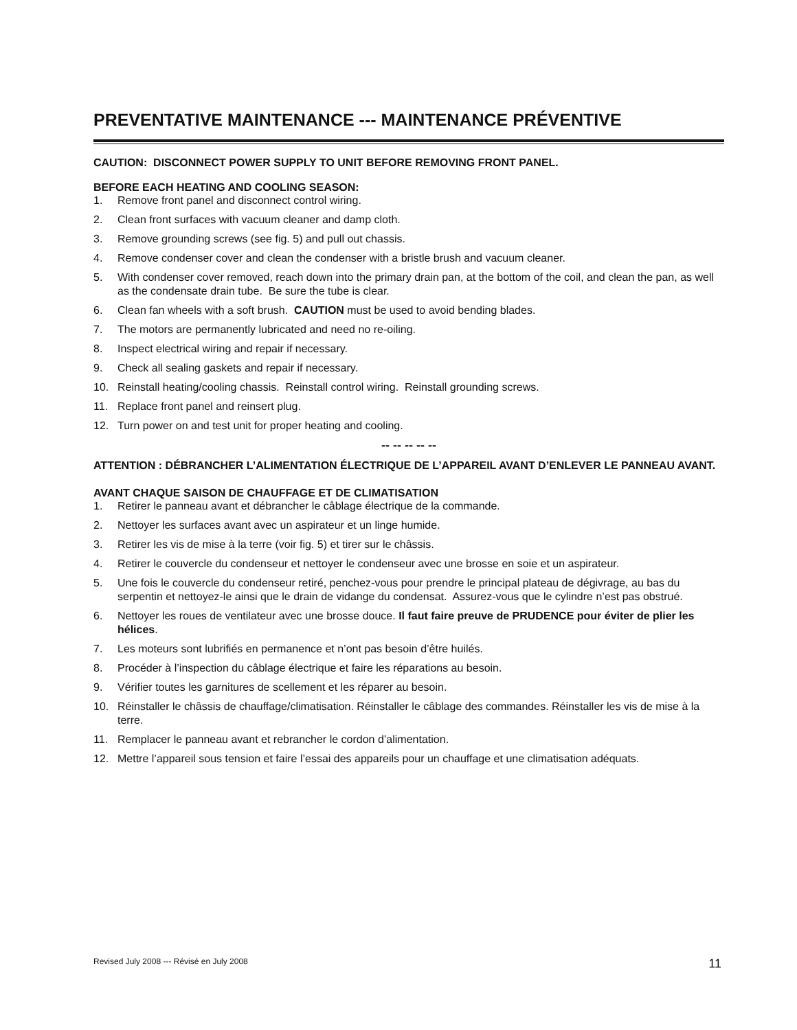PREVENTATIVE MAINTENANCE --- MAINTENANCE PRÉVENTIVE
CAUTION: DISCONNECT POWER SUPPLY TO UNIT BEFORE REMOVING FRONT PANEL.
BEFORE EACH HEATING AND COOLING SEASON:
1. Remove front panel and disconnect control wiring.
2. Clean front surfaces with vacuum cleaner and damp cloth.
3. Remove grounding screws (see fig. 5) and pull out chassis.
4. Remove condenser cover and clean the condenser with a bristle brush and vacuum cleaner.
5. With condenser cover removed, reach down into the primary drain pan, at the bottom of the coil, and clean the pan, as well as the condensate drain tube. Be sure the tube is clear.
6. Clean fan wheels with a soft brush. CAUTION must be used to avoid bending blades.
7. The motors are permanently lubricated and need no re-oiling.
8. Inspect electrical wiring and repair if necessary.
9. Check all sealing gaskets and repair if necessary.
10. Reinstall heating/cooling chassis. Reinstall control wiring. Reinstall grounding screws.
11. Replace front panel and reinsert plug.
12. Turn power on and test unit for proper heating and cooling.
-- -- -- -- --
ATTENTION : DÉBRANCHER L’ALIMENTATION ÉLECTRIQUE DE L’APPAREIL AVANT D’ENLEVER LE PANNEAU AVANT.
AVANT CHAQUE SAISON DE CHAUFFAGE ET DE CLIMATISATION
1. Retirer le panneau avant et débrancher le câblage électrique de la commande.
2. Nettoyer les surfaces avant avec un aspirateur et un linge humide.
3. Retirer les vis de mise à la terre (voir fig. 5) et tirer sur le châssis.
4. Retirer le couvercle du condenseur et nettoyer le condenseur avec une brosse en soie et un aspirateur.
5. Une fois le couvercle du condenseur retiré, penchez-vous pour prendre le principal plateau de dégivrage, au bas du serpentin et nettoyez-le ainsi que le drain de vidange du condensat. Assurez-vous que le cylindre n’est pas obstrué.
6. Nettoyer les roues de ventilateur avec une brosse douce. Il faut faire preuve de PRUDENCE pour éviter de plier les hélices.
7. Les moteurs sont lubrifiés en permanence et n’ont pas besoin d’être huilés.
8. Procéder à l’inspection du câblage électrique et faire les réparations au besoin.
9. Vérifier toutes les garnitures de scellement et les réparer au besoin.
10. Réinstaller le châssis de chauffage/climatisation. Réinstaller le câblage des commandes. Réinstaller les vis de mise à la terre.
11. Remplacer le panneau avant et rebrancher le cordon d’alimentation.
12. Mettre l’appareil sous tension et faire l’essai des appareils pour un chauffage et une climatisation adéquats.
Revised July 2008 --- Révisé en July 2008 11